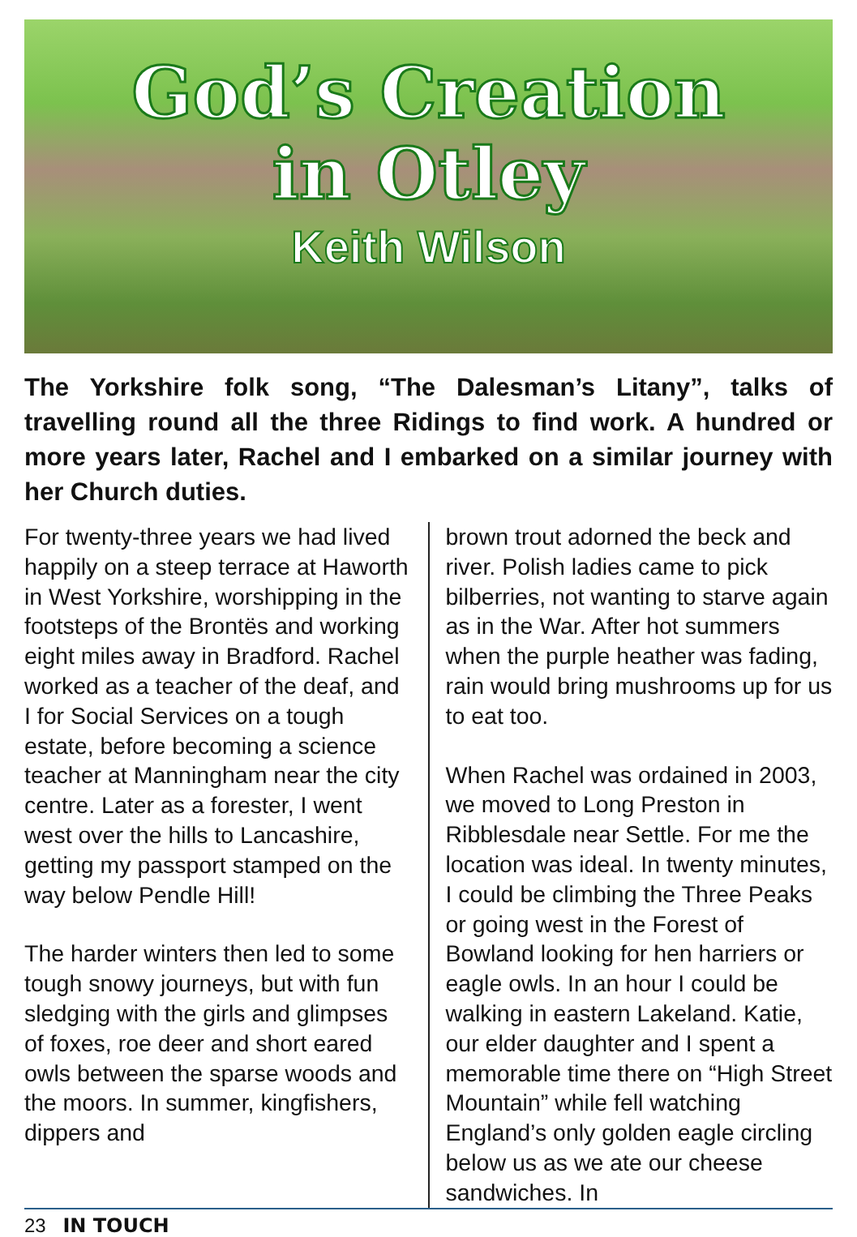God’s Creation
in Otley
Keith Wilson
The Yorkshire folk song, “The Dalesman’s Litany”, talks of travelling round all the three Ridings to find work. A hundred or more years later, Rachel and I embarked on a similar journey with her Church duties.
For twenty-three years we had lived happily on a steep terrace at Haworth in West Yorkshire, worshipping in the footsteps of the Brontës and working eight miles away in Bradford. Rachel worked as a teacher of the deaf, and I for Social Services on a tough estate, before becoming a science teacher at Manningham near the city centre. Later as a forester, I went west over the hills to Lancashire, getting my passport stamped on the way below Pendle Hill!
The harder winters then led to some tough snowy journeys, but with fun sledging with the girls and glimpses of foxes, roe deer and short eared owls between the sparse woods and the moors. In summer, kingfishers, dippers and
brown trout adorned the beck and river. Polish ladies came to pick bilberries, not wanting to starve again as in the War. After hot summers when the purple heather was fading, rain would bring mushrooms up for us to eat too.
When Rachel was ordained in 2003, we moved to Long Preston in Ribblesdale near Settle. For me the location was ideal. In twenty minutes, I could be climbing the Three Peaks or going west in the Forest of Bowland looking for hen harriers or eagle owls. In an hour I could be walking in eastern Lakeland. Katie, our elder daughter and I spent a memorable time there on “High Street Mountain” while fell watching England’s only golden eagle circling below us as we ate our cheese sandwiches. In
23 IN TOUCH